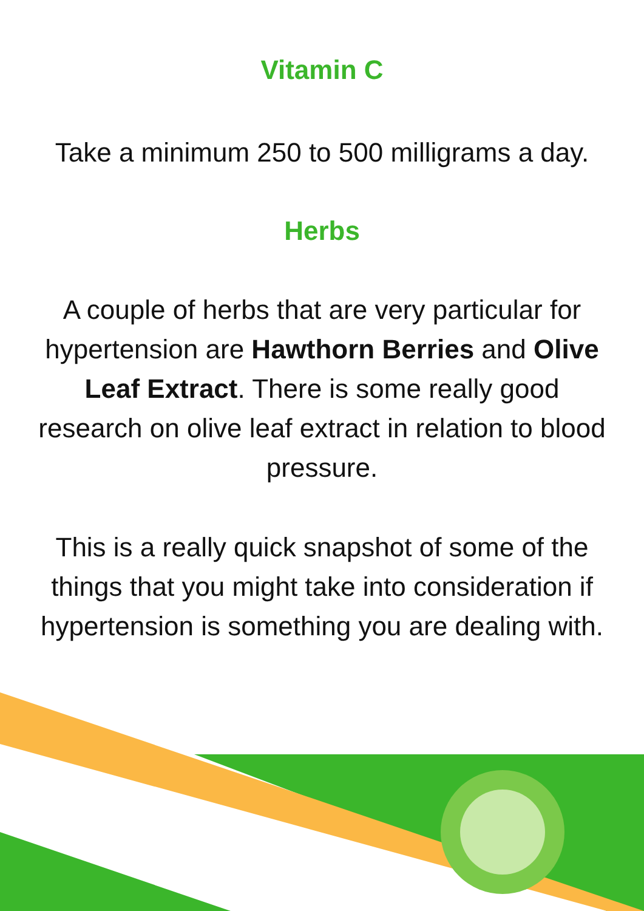Vitamin C
Take a minimum 250 to 500 milligrams a day.
Herbs
A couple of herbs that are very particular for hypertension are Hawthorn Berries and Olive Leaf Extract. There is some really good research on olive leaf extract in relation to blood pressure.
This is a really quick snapshot of some of the things that you might take into consideration if hypertension is something you are dealing with.